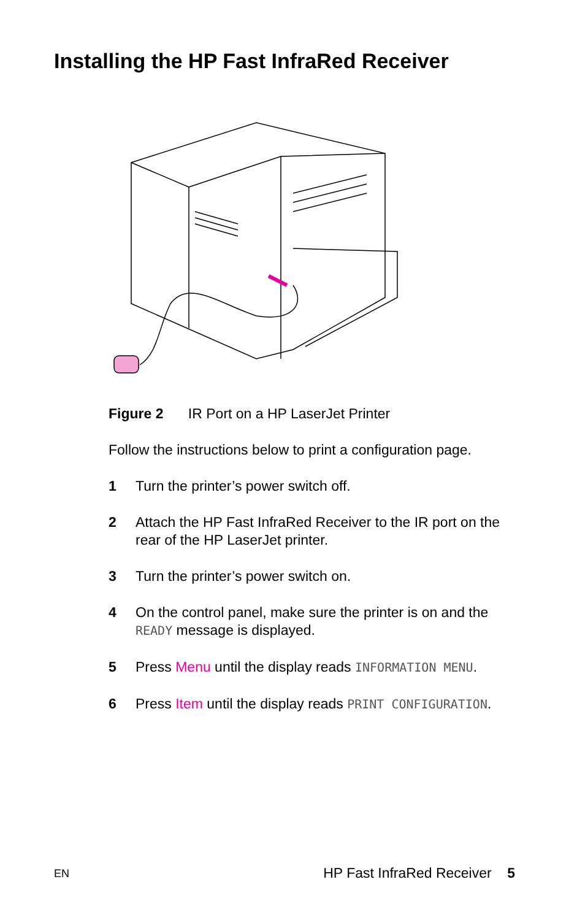Installing the HP Fast InfraRed Receiver
Figure 2 IR Port on a HP LaserJet Printer
Follow the instructions below to print a configuration page.
1 Turn the printer’s power switch off.
2 Attach the HP Fast InfraRed Receiver to the IR port on the rear of the HP LaserJet printer.
3 Turn the printer’s power switch on.
4 On the control panel, make sure the printer is on and the READY message is displayed.
5 Press Menu until the display reads INFORMATION MENU.
6 Press Item until the display reads PRINT CONFIGURATION.
EN HP Fast InfraRed Receiver 5